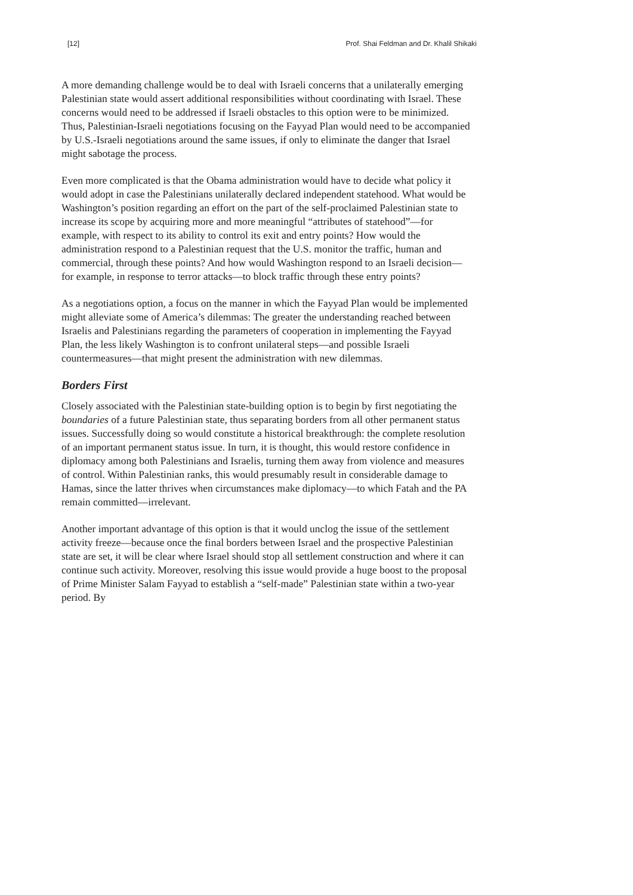[12] Prof. Shai Feldman and Dr. Khalil Shikaki
A more demanding challenge would be to deal with Israeli concerns that a unilaterally emerging Palestinian state would assert additional responsibilities without coordinating with Israel. These concerns would need to be addressed if Israeli obstacles to this option were to be minimized. Thus, Palestinian-Israeli negotiations focusing on the Fayyad Plan would need to be accompanied by U.S.-Israeli negotiations around the same issues, if only to eliminate the danger that Israel might sabotage the process.
Even more complicated is that the Obama administration would have to decide what policy it would adopt in case the Palestinians unilaterally declared independent statehood. What would be Washington’s position regarding an effort on the part of the self-proclaimed Palestinian state to increase its scope by acquiring more and more meaningful “attributes of statehood”—for example, with respect to its ability to control its exit and entry points? How would the administration respond to a Palestinian request that the U.S. monitor the traffic, human and commercial, through these points? And how would Washington respond to an Israeli decision—for example, in response to terror attacks—to block traffic through these entry points?
As a negotiations option, a focus on the manner in which the Fayyad Plan would be implemented might alleviate some of America’s dilemmas: The greater the understanding reached between Israelis and Palestinians regarding the parameters of cooperation in implementing the Fayyad Plan, the less likely Washington is to confront unilateral steps—and possible Israeli countermeasures—that might present the administration with new dilemmas.
Borders First
Closely associated with the Palestinian state-building option is to begin by first negotiating the boundaries of a future Palestinian state, thus separating borders from all other permanent status issues. Successfully doing so would constitute a historical breakthrough: the complete resolution of an important permanent status issue. In turn, it is thought, this would restore confidence in diplomacy among both Palestinians and Israelis, turning them away from violence and measures of control. Within Palestinian ranks, this would presumably result in considerable damage to Hamas, since the latter thrives when circumstances make diplomacy—to which Fatah and the PA remain committed—irrelevant.
Another important advantage of this option is that it would unclog the issue of the settlement activity freeze—because once the final borders between Israel and the prospective Palestinian state are set, it will be clear where Israel should stop all settlement construction and where it can continue such activity. Moreover, resolving this issue would provide a huge boost to the proposal of Prime Minister Salam Fayyad to establish a “self-made” Palestinian state within a two-year period. By